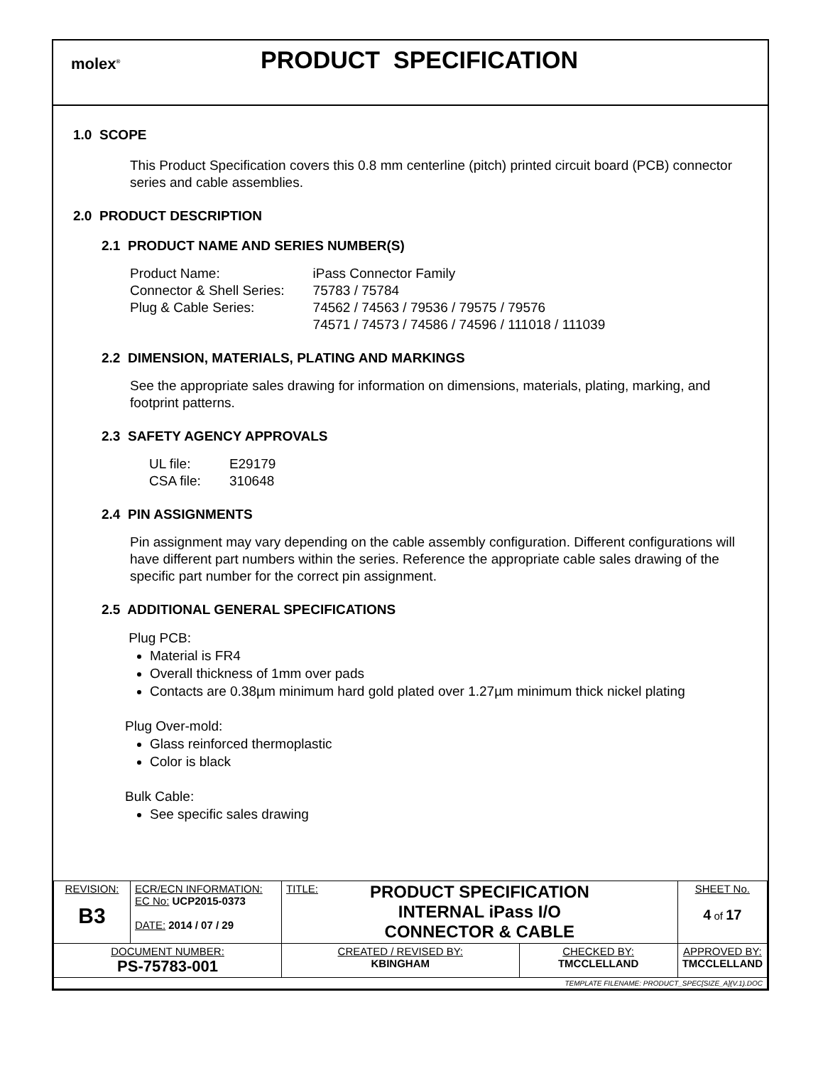molex<sup>®</sup>
PRODUCT SPECIFICATION
1.0 SCOPE
This Product Specification covers this 0.8 mm centerline (pitch) printed circuit board (PCB) connector series and cable assemblies.
2.0 PRODUCT DESCRIPTION
2.1 PRODUCT NAME AND SERIES NUMBER(S)
| Product Name: | iPass Connector Family |
| Connector & Shell Series: | 75783 / 75784 |
| Plug & Cable Series: | 74562 / 74563 / 79536 / 79575 / 79576 74571 / 74573 / 74586 / 74596 / 111018 / 111039 |
2.2 DIMENSION, MATERIALS, PLATING AND MARKINGS
See the appropriate sales drawing for information on dimensions, materials, plating, marking, and footprint patterns.
2.3 SAFETY AGENCY APPROVALS
| UL file: | E29179 |
| CSA file: | 310648 |
2.4 PIN ASSIGNMENTS
Pin assignment may vary depending on the cable assembly configuration. Different configurations will have different part numbers within the series. Reference the appropriate cable sales drawing of the specific part number for the correct pin assignment.
2.5 ADDITIONAL GENERAL SPECIFICATIONS
Plug PCB:
Material is FR4
Overall thickness of 1mm over pads
Contacts are 0.38µm minimum hard gold plated over 1.27µm minimum thick nickel plating
Plug Over-mold:
Glass reinforced thermoplastic
Color is black
Bulk Cable:
See specific sales drawing
| REVISION: B3 | ECR/ECN INFORMATION: EC No: UCP2015-0373 DATE: 2014 / 07 / 29 | TITLE: PRODUCT SPECIFICATION INTERNAL iPass I/O CONNECTOR & CABLE | | SHEET No. 4 of 17 |
| DOCUMENT NUMBER: PS-75783-001 | | CREATED / REVISED BY: KBINGHAM | CHECKED BY: TMCCLELLAND | APPROVED BY: TMCCLELLAND |
| TEMPLATE FILENAME: PRODUCT_SPEC[SIZE_A](V.1).DOC | | | | |